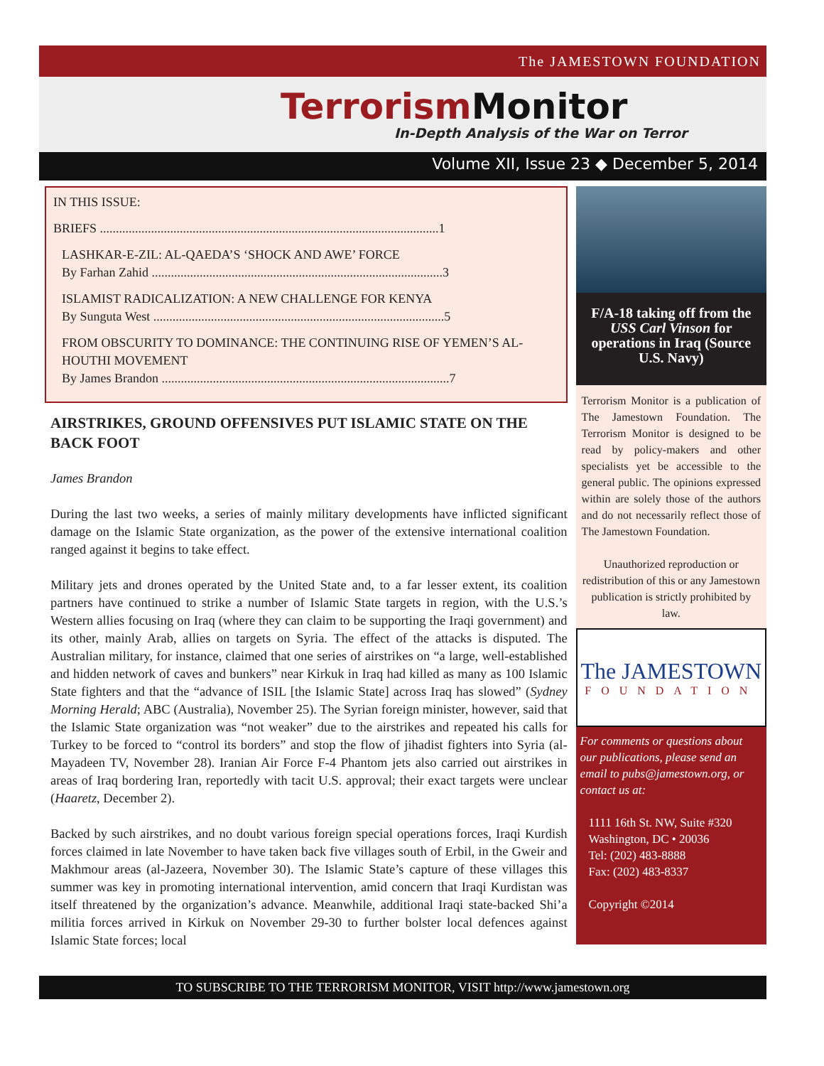The JAMESTOWN FOUNDATION
Terrorism Monitor
In-Depth Analysis of the War on Terror
Volume XII, Issue 23 ◆ December 5, 2014
IN THIS ISSUE:
BRIEFS ..........................................................................................................1
LASHKAR-E-ZIL: AL-QAEDA’S ‘SHOCK AND AWE’ FORCE
By Farhan Zahid ...........................................................................................3
ISLAMIST RADICALIZATION: A NEW CHALLENGE FOR KENYA
By Sunguta West ...........................................................................................5
FROM OBSCURITY TO DOMINANCE: THE CONTINUING RISE OF YEMEN’S AL-HOUTHI MOVEMENT
By James Brandon ..........................................................................................7
AIRSTRIKES, GROUND OFFENSIVES PUT ISLAMIC STATE ON THE BACK FOOT
James Brandon
During the last two weeks, a series of mainly military developments have inflicted significant damage on the Islamic State organization, as the power of the extensive international coalition ranged against it begins to take effect.
Military jets and drones operated by the United State and, to a far lesser extent, its coalition partners have continued to strike a number of Islamic State targets in region, with the U.S.’s Western allies focusing on Iraq (where they can claim to be supporting the Iraqi government) and its other, mainly Arab, allies on targets on Syria. The effect of the attacks is disputed. The Australian military, for instance, claimed that one series of airstrikes on “a large, well-established and hidden network of caves and bunkers” near Kirkuk in Iraq had killed as many as 100 Islamic State fighters and that the “advance of ISIL [the Islamic State] across Iraq has slowed” (Sydney Morning Herald; ABC (Australia), November 25). The Syrian foreign minister, however, said that the Islamic State organization was “not weaker” due to the airstrikes and repeated his calls for Turkey to be forced to “control its borders” and stop the flow of jihadist fighters into Syria (al-Mayadeen TV, November 28). Iranian Air Force F-4 Phantom jets also carried out airstrikes in areas of Iraq bordering Iran, reportedly with tacit U.S. approval; their exact targets were unclear (Haaretz, December 2).
Backed by such airstrikes, and no doubt various foreign special operations forces, Iraqi Kurdish forces claimed in late November to have taken back five villages south of Erbil, in the Gweir and Makhmour areas (al-Jazeera, November 30). The Islamic State’s capture of these villages this summer was key in promoting international intervention, amid concern that Iraqi Kurdistan was itself threatened by the organization’s advance. Meanwhile, additional Iraqi state-backed Shi’a militia forces arrived in Kirkuk on November 29-30 to further bolster local defences against Islamic State forces; local
F/A-18 taking off from the USS Carl Vinson for operations in Iraq (Source U.S. Navy)
Terrorism Monitor is a publication of The Jamestown Foundation. The Terrorism Monitor is designed to be read by policy-makers and other specialists yet be accessible to the general public. The opinions expressed within are solely those of the authors and do not necessarily reflect those of The Jamestown Foundation.
Unauthorized reproduction or redistribution of this or any Jamestown publication is strictly prohibited by law.
The JAMESTOWN
FOUNDATION
For comments or questions about our publications, please send an email to pubs@jamestown.org, or contact us at:
1111 16th St. NW, Suite #320
Washington, DC • 20036
Tel: (202) 483-8888
Fax: (202) 483-8337
Copyright ©2014
TO SUBSCRIBE TO THE TERRORISM MONITOR, VISIT http://www.jamestown.org